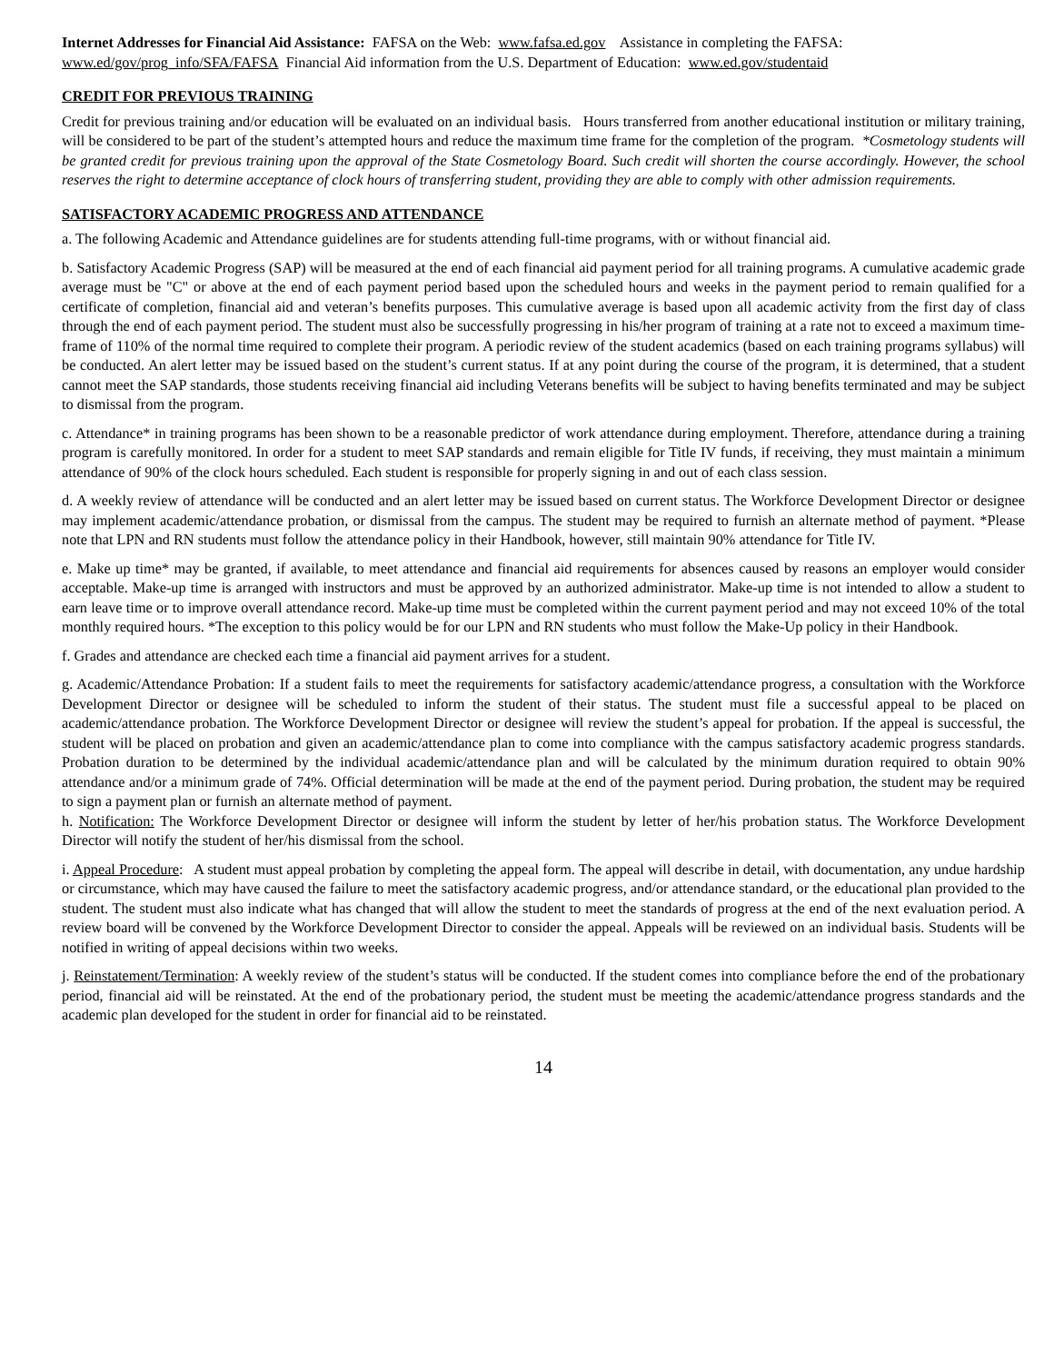Internet Addresses for Financial Aid Assistance: FAFSA on the Web: www.fafsa.ed.gov Assistance in completing the FAFSA: www.ed/gov/prog_info/SFA/FAFSA Financial Aid information from the U.S. Department of Education: www.ed.gov/studentaid
CREDIT FOR PREVIOUS TRAINING
Credit for previous training and/or education will be evaluated on an individual basis. Hours transferred from another educational institution or military training, will be considered to be part of the student’s attempted hours and reduce the maximum time frame for the completion of the program. *Cosmetology students will be granted credit for previous training upon the approval of the State Cosmetology Board. Such credit will shorten the course accordingly. However, the school reserves the right to determine acceptance of clock hours of transferring student, providing they are able to comply with other admission requirements.
SATISFACTORY ACADEMIC PROGRESS AND ATTENDANCE
a. The following Academic and Attendance guidelines are for students attending full-time programs, with or without financial aid.
b. Satisfactory Academic Progress (SAP) will be measured at the end of each financial aid payment period for all training programs. A cumulative academic grade average must be "C" or above at the end of each payment period based upon the scheduled hours and weeks in the payment period to remain qualified for a certificate of completion, financial aid and veteran’s benefits purposes. This cumulative average is based upon all academic activity from the first day of class through the end of each payment period. The student must also be successfully progressing in his/her program of training at a rate not to exceed a maximum time-frame of 110% of the normal time required to complete their program. A periodic review of the student academics (based on each training programs syllabus) will be conducted. An alert letter may be issued based on the student’s current status. If at any point during the course of the program, it is determined, that a student cannot meet the SAP standards, those students receiving financial aid including Veterans benefits will be subject to having benefits terminated and may be subject to dismissal from the program.
c. Attendance* in training programs has been shown to be a reasonable predictor of work attendance during employment. Therefore, attendance during a training program is carefully monitored. In order for a student to meet SAP standards and remain eligible for Title IV funds, if receiving, they must maintain a minimum attendance of 90% of the clock hours scheduled. Each student is responsible for properly signing in and out of each class session.
d. A weekly review of attendance will be conducted and an alert letter may be issued based on current status. The Workforce Development Director or designee may implement academic/attendance probation, or dismissal from the campus. The student may be required to furnish an alternate method of payment. *Please note that LPN and RN students must follow the attendance policy in their Handbook, however, still maintain 90% attendance for Title IV.
e. Make up time* may be granted, if available, to meet attendance and financial aid requirements for absences caused by reasons an employer would consider acceptable. Make-up time is arranged with instructors and must be approved by an authorized administrator. Make-up time is not intended to allow a student to earn leave time or to improve overall attendance record. Make-up time must be completed within the current payment period and may not exceed 10% of the total monthly required hours. *The exception to this policy would be for our LPN and RN students who must follow the Make-Up policy in their Handbook.
f. Grades and attendance are checked each time a financial aid payment arrives for a student.
g. Academic/Attendance Probation: If a student fails to meet the requirements for satisfactory academic/attendance progress, a consultation with the Workforce Development Director or designee will be scheduled to inform the student of their status. The student must file a successful appeal to be placed on academic/attendance probation. The Workforce Development Director or designee will review the student’s appeal for probation. If the appeal is successful, the student will be placed on probation and given an academic/attendance plan to come into compliance with the campus satisfactory academic progress standards. Probation duration to be determined by the individual academic/attendance plan and will be calculated by the minimum duration required to obtain 90% attendance and/or a minimum grade of 74%. Official determination will be made at the end of the payment period. During probation, the student may be required to sign a payment plan or furnish an alternate method of payment.
h. Notification: The Workforce Development Director or designee will inform the student by letter of her/his probation status. The Workforce Development Director will notify the student of her/his dismissal from the school.
i. Appeal Procedure: A student must appeal probation by completing the appeal form. The appeal will describe in detail, with documentation, any undue hardship or circumstance, which may have caused the failure to meet the satisfactory academic progress, and/or attendance standard, or the educational plan provided to the student. The student must also indicate what has changed that will allow the student to meet the standards of progress at the end of the next evaluation period. A review board will be convened by the Workforce Development Director to consider the appeal. Appeals will be reviewed on an individual basis. Students will be notified in writing of appeal decisions within two weeks.
j. Reinstatement/Termination: A weekly review of the student’s status will be conducted. If the student comes into compliance before the end of the probationary period, financial aid will be reinstated. At the end of the probationary period, the student must be meeting the academic/attendance progress standards and the academic plan developed for the student in order for financial aid to be reinstated.
14